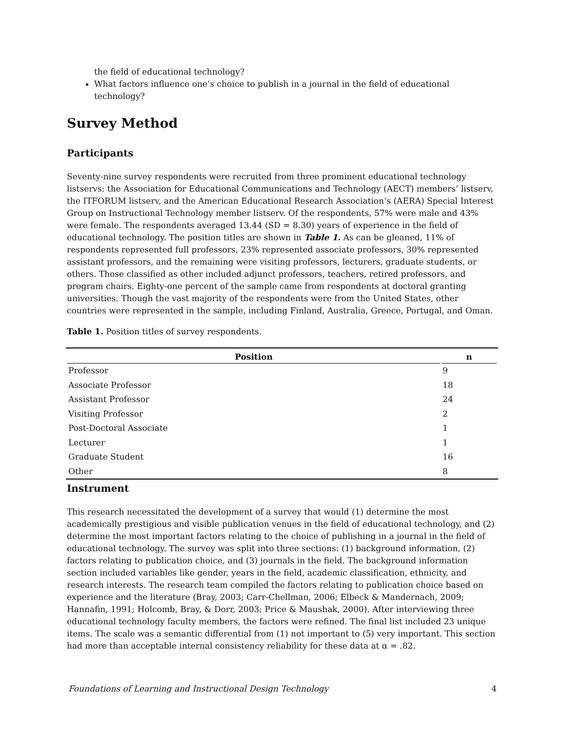the field of educational technology?
What factors influence one’s choice to publish in a journal in the field of educational technology?
Survey Method
Participants
Seventy-nine survey respondents were recruited from three prominent educational technology listservs: the Association for Educational Communications and Technology (AECT) members’ listserv, the ITFORUM listserv, and the American Educational Research Association’s (AERA) Special Interest Group on Instructional Technology member listserv. Of the respondents, 57% were male and 43% were female. The respondents averaged 13.44 (SD = 8.30) years of experience in the field of educational technology. The position titles are shown in Table 1. As can be gleaned, 11% of respondents represented full professors, 23% represented associate professors, 30% represented assistant professors, and the remaining were visiting professors, lecturers, graduate students, or others. Those classified as other included adjunct professors, teachers, retired professors, and program chairs. Eighty-one percent of the sample came from respondents at doctoral granting universities. Though the vast majority of the respondents were from the United States, other countries were represented in the sample, including Finland, Australia, Greece, Portugal, and Oman.
Table 1. Position titles of survey respondents.
| Position | n |
| --- | --- |
| Professor | 9 |
| Associate Professor | 18 |
| Assistant Professor | 24 |
| Visiting Professor | 2 |
| Post-Doctoral Associate | 1 |
| Lecturer | 1 |
| Graduate Student | 16 |
| Other | 8 |
Instrument
This research necessitated the development of a survey that would (1) determine the most academically prestigious and visible publication venues in the field of educational technology, and (2) determine the most important factors relating to the choice of publishing in a journal in the field of educational technology. The survey was split into three sections: (1) background information, (2) factors relating to publication choice, and (3) journals in the field. The background information section included variables like gender, years in the field, academic classification, ethnicity, and research interests. The research team compiled the factors relating to publication choice based on experience and the literature (Bray, 2003; Carr-Chellman, 2006; Elbeck & Mandernach, 2009; Hannafin, 1991; Holcomb, Bray, & Dorr, 2003; Price & Maushak, 2000). After interviewing three educational technology faculty members, the factors were refined. The final list included 23 unique items. The scale was a semantic differential from (1) not important to (5) very important. This section had more than acceptable internal consistency reliability for these data at α = .82.
Foundations of Learning and Instructional Design Technology 4